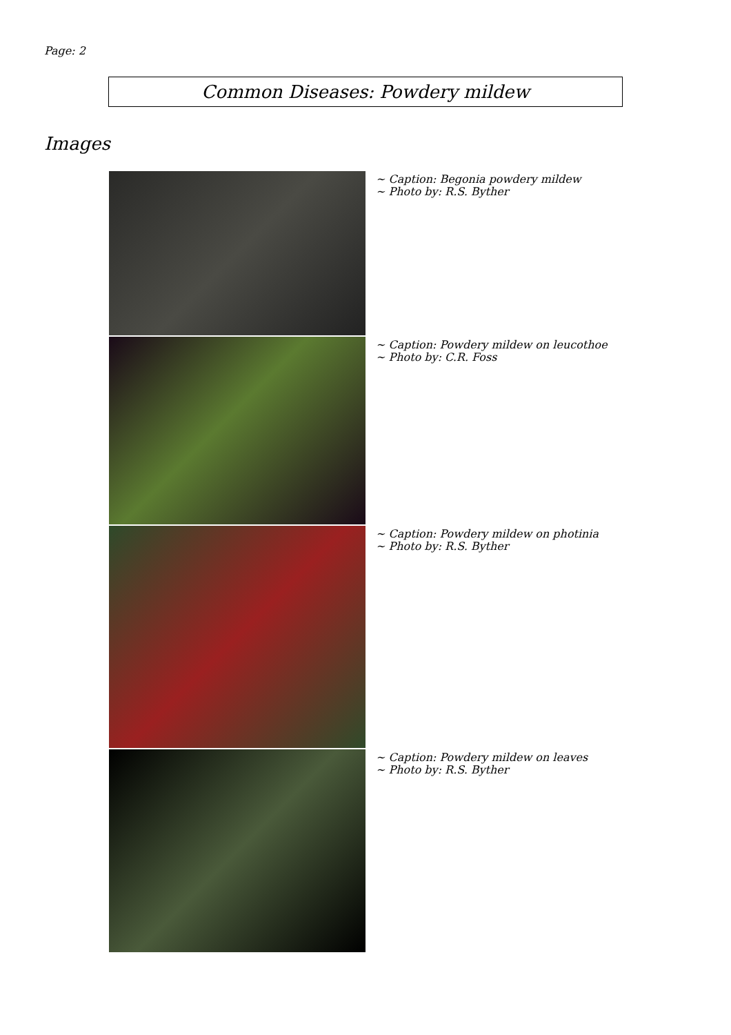Page: 2
Common Diseases: Powdery mildew
Images
| | ~ Caption: Begonia powdery mildew ~ Photo by: R.S. Byther |
| | ~ Caption: Powdery mildew on leucothoe ~ Photo by: C.R. Foss |
| | ~ Caption: Powdery mildew on photinia ~ Photo by: R.S. Byther |
| | ~ Caption: Powdery mildew on leaves ~ Photo by: R.S. Byther |